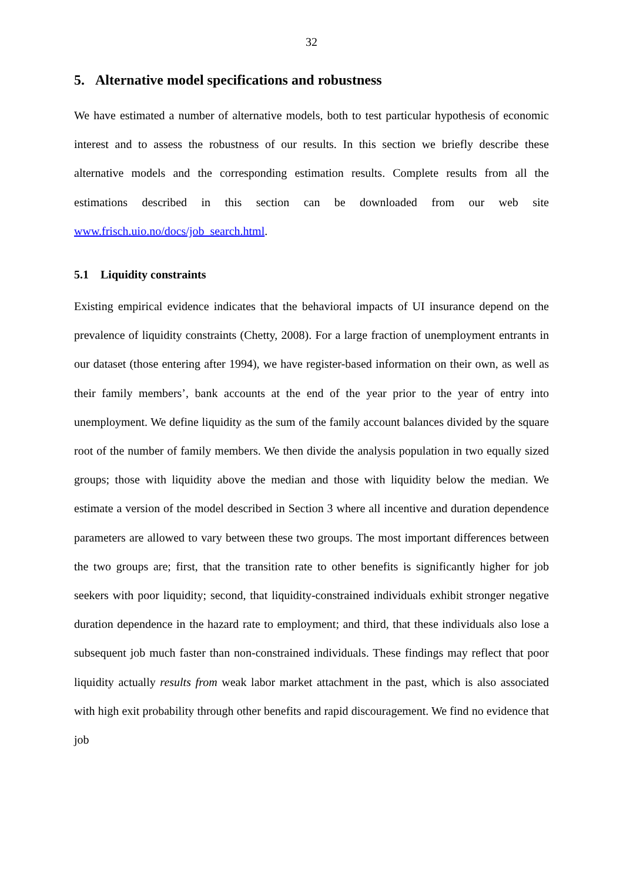32
5. Alternative model specifications and robustness
We have estimated a number of alternative models, both to test particular hypothesis of economic interest and to assess the robustness of our results. In this section we briefly describe these alternative models and the corresponding estimation results. Complete results from all the estimations described in this section can be downloaded from our web site www.frisch.uio.no/docs/job_search.html.
5.1 Liquidity constraints
Existing empirical evidence indicates that the behavioral impacts of UI insurance depend on the prevalence of liquidity constraints (Chetty, 2008). For a large fraction of unemployment entrants in our dataset (those entering after 1994), we have register-based information on their own, as well as their family members’, bank accounts at the end of the year prior to the year of entry into unemployment. We define liquidity as the sum of the family account balances divided by the square root of the number of family members. We then divide the analysis population in two equally sized groups; those with liquidity above the median and those with liquidity below the median. We estimate a version of the model described in Section 3 where all incentive and duration dependence parameters are allowed to vary between these two groups. The most important differences between the two groups are; first, that the transition rate to other benefits is significantly higher for job seekers with poor liquidity; second, that liquidity-constrained individuals exhibit stronger negative duration dependence in the hazard rate to employment; and third, that these individuals also lose a subsequent job much faster than non-constrained individuals. These findings may reflect that poor liquidity actually results from weak labor market attachment in the past, which is also associated with high exit probability through other benefits and rapid discouragement. We find no evidence that job